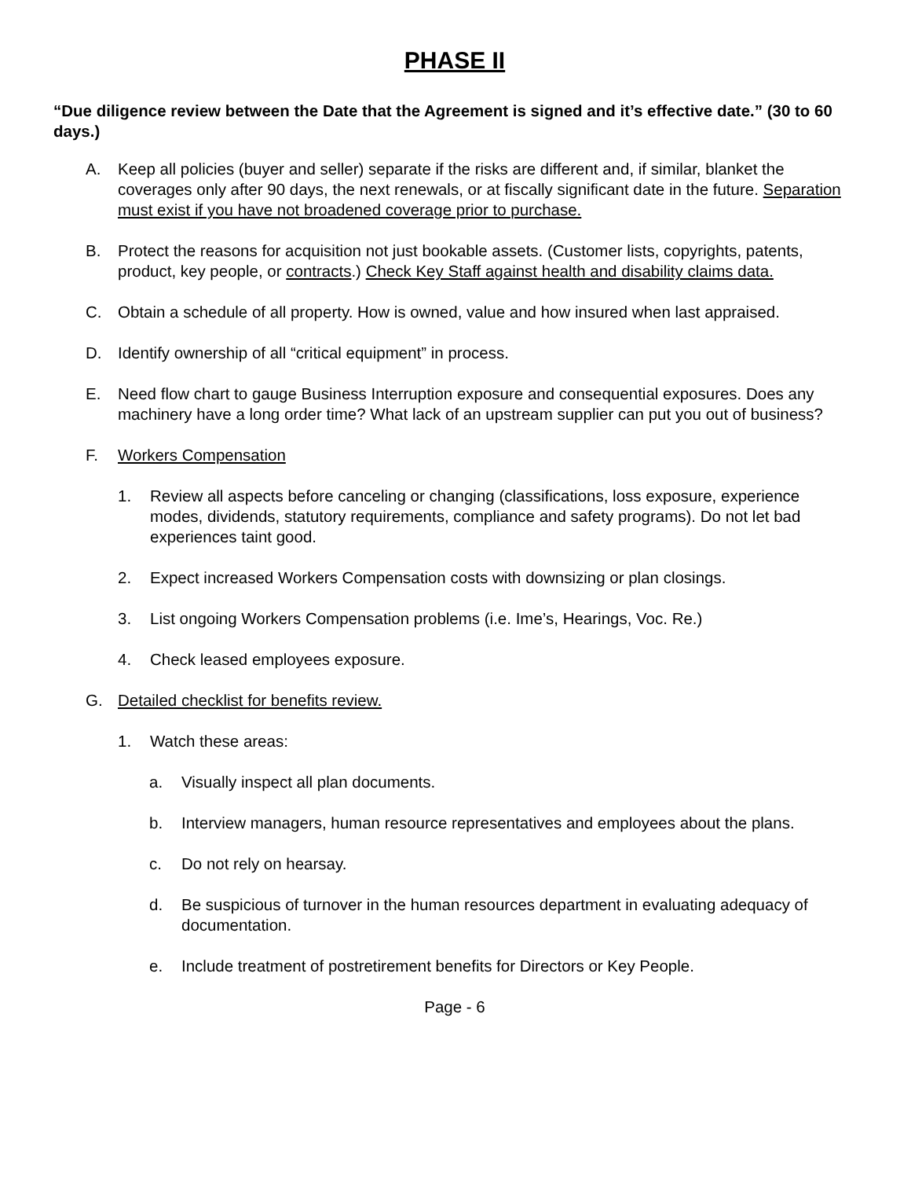PHASE II
“Due diligence review between the Date that the Agreement is signed and it’s effective date.” (30 to 60 days.)
A. Keep all policies (buyer and seller) separate if the risks are different and, if similar, blanket the coverages only after 90 days, the next renewals, or at fiscally significant date in the future. Separation must exist if you have not broadened coverage prior to purchase.
B. Protect the reasons for acquisition not just bookable assets. (Customer lists, copyrights, patents, product, key people, or contracts.) Check Key Staff against health and disability claims data.
C. Obtain a schedule of all property. How is owned, value and how insured when last appraised.
D. Identify ownership of all “critical equipment” in process.
E. Need flow chart to gauge Business Interruption exposure and consequential exposures. Does any machinery have a long order time? What lack of an upstream supplier can put you out of business?
F. Workers Compensation
1. Review all aspects before canceling or changing (classifications, loss exposure, experience modes, dividends, statutory requirements, compliance and safety programs). Do not let bad experiences taint good.
2. Expect increased Workers Compensation costs with downsizing or plan closings.
3. List ongoing Workers Compensation problems (i.e. Ime’s, Hearings, Voc. Re.)
4. Check leased employees exposure.
G. Detailed checklist for benefits review.
1. Watch these areas:
a. Visually inspect all plan documents.
b. Interview managers, human resource representatives and employees about the plans.
c. Do not rely on hearsay.
d. Be suspicious of turnover in the human resources department in evaluating adequacy of documentation.
e. Include treatment of postretirement benefits for Directors or Key People.
Page - 6